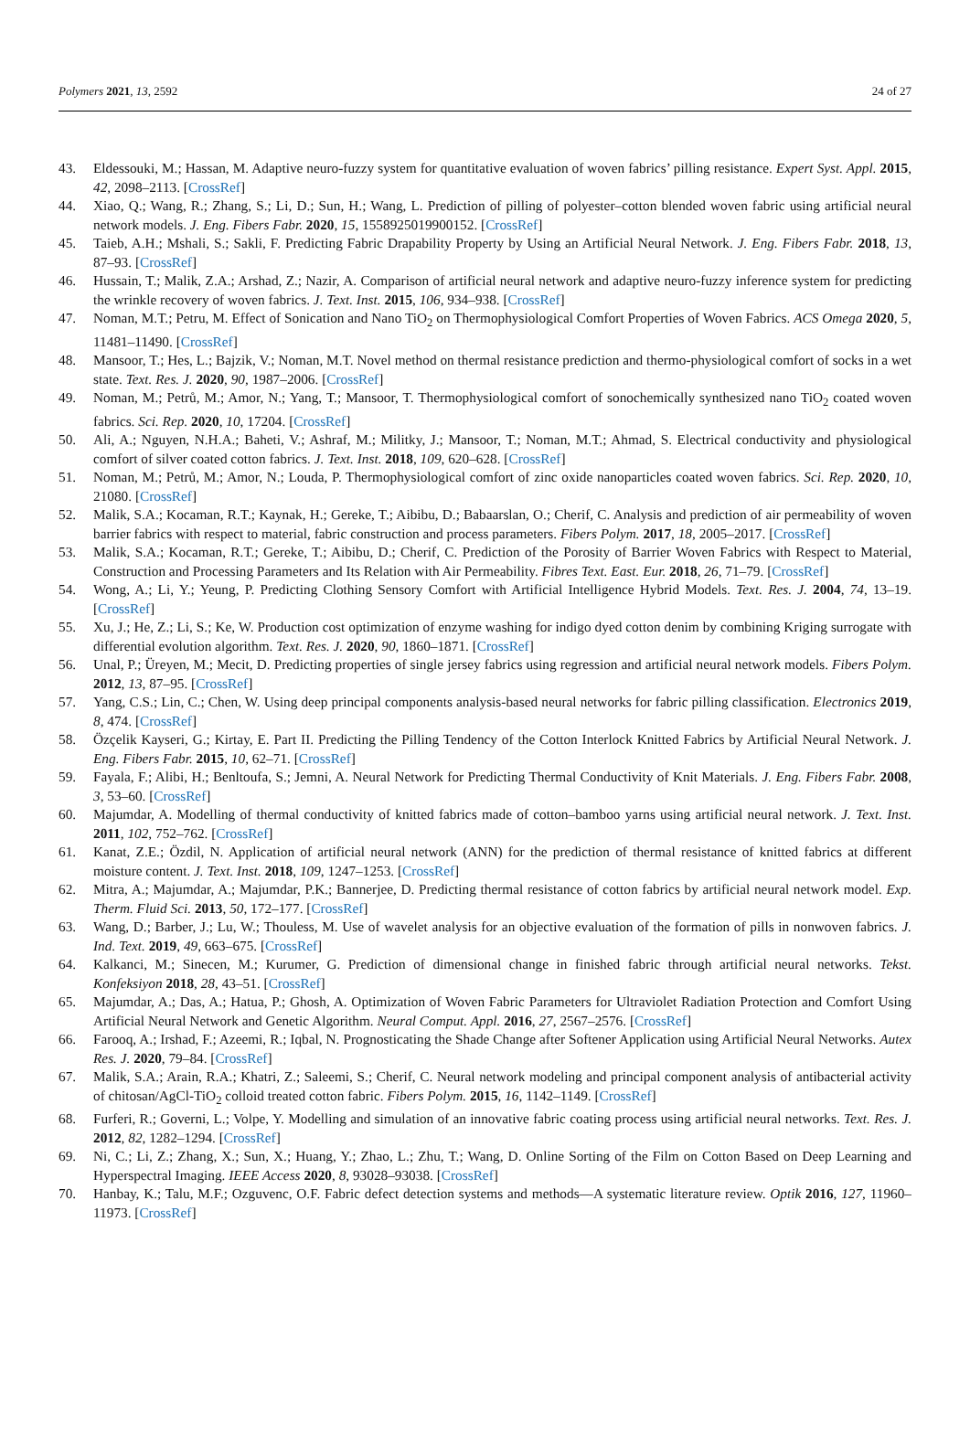Polymers 2021, 13, 2592 24 of 27
43. Eldessouki, M.; Hassan, M. Adaptive neuro-fuzzy system for quantitative evaluation of woven fabrics’ pilling resistance. Expert Syst. Appl. 2015, 42, 2098–2113. [CrossRef]
44. Xiao, Q.; Wang, R.; Zhang, S.; Li, D.; Sun, H.; Wang, L. Prediction of pilling of polyester–cotton blended woven fabric using artificial neural network models. J. Eng. Fibers Fabr. 2020, 15, 1558925019900152. [CrossRef]
45. Taieb, A.H.; Mshali, S.; Sakli, F. Predicting Fabric Drapability Property by Using an Artificial Neural Network. J. Eng. Fibers Fabr. 2018, 13, 87–93. [CrossRef]
46. Hussain, T.; Malik, Z.A.; Arshad, Z.; Nazir, A. Comparison of artificial neural network and adaptive neuro-fuzzy inference system for predicting the wrinkle recovery of woven fabrics. J. Text. Inst. 2015, 106, 934–938. [CrossRef]
47. Noman, M.T.; Petru, M. Effect of Sonication and Nano TiO<sub>2</sub> on Thermophysiological Comfort Properties of Woven Fabrics. ACS Omega 2020, 5, 11481–11490. [CrossRef]
48. Mansoor, T.; Hes, L.; Bajzik, V.; Noman, M.T. Novel method on thermal resistance prediction and thermo-physiological comfort of socks in a wet state. Text. Res. J. 2020, 90, 1987–2006. [CrossRef]
49. Noman, M.; Petrů, M.; Amor, N.; Yang, T.; Mansoor, T. Thermophysiological comfort of sonochemically synthesized nano TiO<sub>2</sub> coated woven fabrics. Sci. Rep. 2020, 10, 17204. [CrossRef]
50. Ali, A.; Nguyen, N.H.A.; Baheti, V.; Ashraf, M.; Militky, J.; Mansoor, T.; Noman, M.T.; Ahmad, S. Electrical conductivity and physiological comfort of silver coated cotton fabrics. J. Text. Inst. 2018, 109, 620–628. [CrossRef]
51. Noman, M.; Petrů, M.; Amor, N.; Louda, P. Thermophysiological comfort of zinc oxide nanoparticles coated woven fabrics. Sci. Rep. 2020, 10, 21080. [CrossRef]
52. Malik, S.A.; Kocaman, R.T.; Kaynak, H.; Gereke, T.; Aibibu, D.; Babaarslan, O.; Cherif, C. Analysis and prediction of air permeability of woven barrier fabrics with respect to material, fabric construction and process parameters. Fibers Polym. 2017, 18, 2005–2017. [CrossRef]
53. Malik, S.A.; Kocaman, R.T.; Gereke, T.; Aibibu, D.; Cherif, C. Prediction of the Porosity of Barrier Woven Fabrics with Respect to Material, Construction and Processing Parameters and Its Relation with Air Permeability. Fibres Text. East. Eur. 2018, 26, 71–79. [CrossRef]
54. Wong, A.; Li, Y.; Yeung, P. Predicting Clothing Sensory Comfort with Artificial Intelligence Hybrid Models. Text. Res. J. 2004, 74, 13–19. [CrossRef]
55. Xu, J.; He, Z.; Li, S.; Ke, W. Production cost optimization of enzyme washing for indigo dyed cotton denim by combining Kriging surrogate with differential evolution algorithm. Text. Res. J. 2020, 90, 1860–1871. [CrossRef]
56. Unal, P.; Üreyen, M.; Mecit, D. Predicting properties of single jersey fabrics using regression and artificial neural network models. Fibers Polym. 2012, 13, 87–95. [CrossRef]
57. Yang, C.S.; Lin, C.; Chen, W. Using deep principal components analysis-based neural networks for fabric pilling classification. Electronics 2019, 8, 474. [CrossRef]
58. Özçelik Kayseri, G.; Kirtay, E. Part II. Predicting the Pilling Tendency of the Cotton Interlock Knitted Fabrics by Artificial Neural Network. J. Eng. Fibers Fabr. 2015, 10, 62–71. [CrossRef]
59. Fayala, F.; Alibi, H.; Benltoufa, S.; Jemni, A. Neural Network for Predicting Thermal Conductivity of Knit Materials. J. Eng. Fibers Fabr. 2008, 3, 53–60. [CrossRef]
60. Majumdar, A. Modelling of thermal conductivity of knitted fabrics made of cotton–bamboo yarns using artificial neural network. J. Text. Inst. 2011, 102, 752–762. [CrossRef]
61. Kanat, Z.E.; Özdil, N. Application of artificial neural network (ANN) for the prediction of thermal resistance of knitted fabrics at different moisture content. J. Text. Inst. 2018, 109, 1247–1253. [CrossRef]
62. Mitra, A.; Majumdar, A.; Majumdar, P.K.; Bannerjee, D. Predicting thermal resistance of cotton fabrics by artificial neural network model. Exp. Therm. Fluid Sci. 2013, 50, 172–177. [CrossRef]
63. Wang, D.; Barber, J.; Lu, W.; Thouless, M. Use of wavelet analysis for an objective evaluation of the formation of pills in nonwoven fabrics. J. Ind. Text. 2019, 49, 663–675. [CrossRef]
64. Kalkanci, M.; Sinecen, M.; Kurumer, G. Prediction of dimensional change in finished fabric through artificial neural networks. Tekst. Konfeksiyon 2018, 28, 43–51. [CrossRef]
65. Majumdar, A.; Das, A.; Hatua, P.; Ghosh, A. Optimization of Woven Fabric Parameters for Ultraviolet Radiation Protection and Comfort Using Artificial Neural Network and Genetic Algorithm. Neural Comput. Appl. 2016, 27, 2567–2576. [CrossRef]
66. Farooq, A.; Irshad, F.; Azeemi, R.; Iqbal, N. Prognosticating the Shade Change after Softener Application using Artificial Neural Networks. Autex Res. J. 2020, 79–84. [CrossRef]
67. Malik, S.A.; Arain, R.A.; Khatri, Z.; Saleemi, S.; Cherif, C. Neural network modeling and principal component analysis of antibacterial activity of chitosan/AgCl-TiO<sub>2</sub> colloid treated cotton fabric. Fibers Polym. 2015, 16, 1142–1149. [CrossRef]
68. Furferi, R.; Governi, L.; Volpe, Y. Modelling and simulation of an innovative fabric coating process using artificial neural networks. Text. Res. J. 2012, 82, 1282–1294. [CrossRef]
69. Ni, C.; Li, Z.; Zhang, X.; Sun, X.; Huang, Y.; Zhao, L.; Zhu, T.; Wang, D. Online Sorting of the Film on Cotton Based on Deep Learning and Hyperspectral Imaging. IEEE Access 2020, 8, 93028–93038. [CrossRef]
70. Hanbay, K.; Talu, M.F.; Ozguvenc, O.F. Fabric defect detection systems and methods—A systematic literature review. Optik 2016, 127, 11960–11973. [CrossRef]